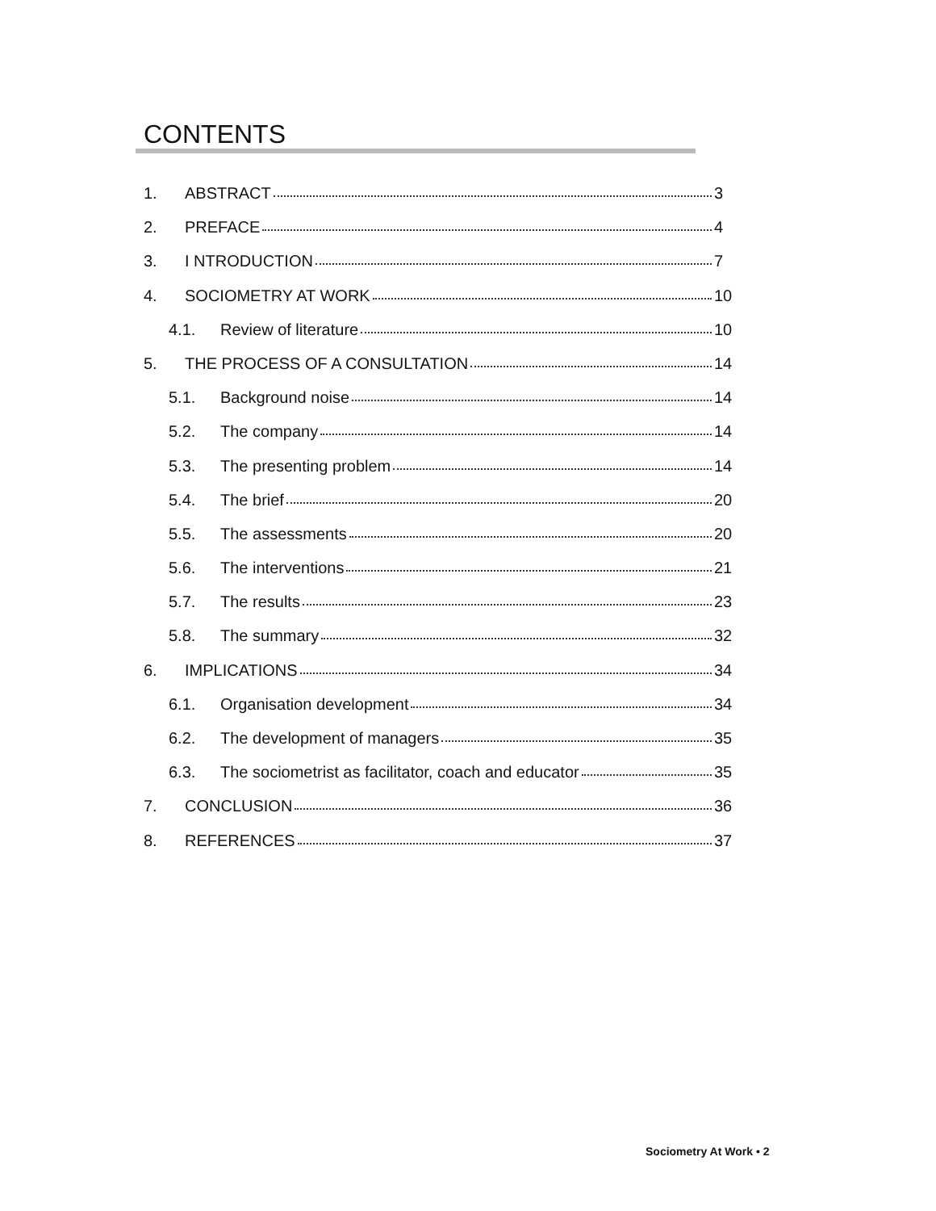CONTENTS
1. ABSTRACT 3
2. PREFACE 4
3. I NTRODUCTION 7
4. SOCIOMETRY AT WORK 10
4.1. Review of literature 10
5. THE PROCESS OF A CONSULTATION 14
5.1. Background noise 14
5.2. The company 14
5.3. The presenting problem 14
5.4. The brief 20
5.5. The assessments 20
5.6. The interventions 21
5.7. The results 23
5.8. The summary 32
6. IMPLICATIONS 34
6.1. Organisation development 34
6.2. The development of managers 35
6.3. The sociometrist as facilitator, coach and educator 35
7. CONCLUSION 36
8. REFERENCES 37
Sociometry At Work • 2